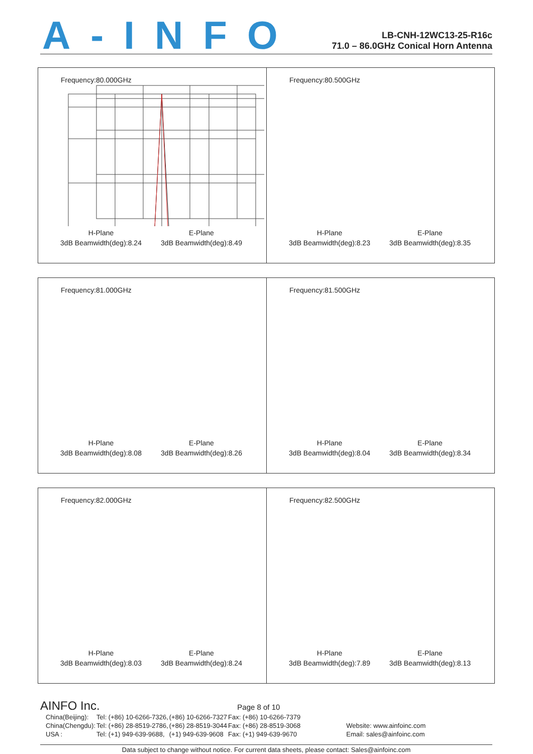A-INFO
LB-CNH-12WC13-25-R16c
71.0 – 86.0GHz Conical Horn Antenna
Frequency:80.000GHz
H-Plane E-Plane 3dB Beamwidth(deg):8.24 3dB Beamwidth(deg):8.49
Frequency:80.500GHz
H-Plane E-Plane 3dB Beamwidth(deg):8.23 3dB Beamwidth(deg):8.35
Frequency:81.000GHz
H-Plane E-Plane 3dB Beamwidth(deg):8.08 3dB Beamwidth(deg):8.26
Frequency:81.500GHz
H-Plane E-Plane 3dB Beamwidth(deg):8.04 3dB Beamwidth(deg):8.34
Frequency:82.000GHz
H-Plane E-Plane 3dB Beamwidth(deg):8.03 3dB Beamwidth(deg):8.24
Frequency:82.500GHz
H-Plane E-Plane 3dB Beamwidth(deg):7.89 3dB Beamwidth(deg):8.13
AINFO Inc.
Page 8 of 10
| China(Beijing): | Tel: (+86) 10-6266-7326, | (+86) 10-6266-7327 | Fax: (+86) 10-6266-7379 | |
| China(Chengdu): | Tel: (+86) 28-8519-2786, | (+86) 28-8519-3044 | Fax: (+86) 28-8519-3068 | Website: www.ainfoinc.com |
| USA : | Tel: (+1) 949-639-9688, | (+1) 949-639-9608 | Fax: (+1) 949-639-9670 | Email: sales@ainfoinc.com |
Data subject to change without notice. For current data sheets, please contact: Sales@ainfoinc.com